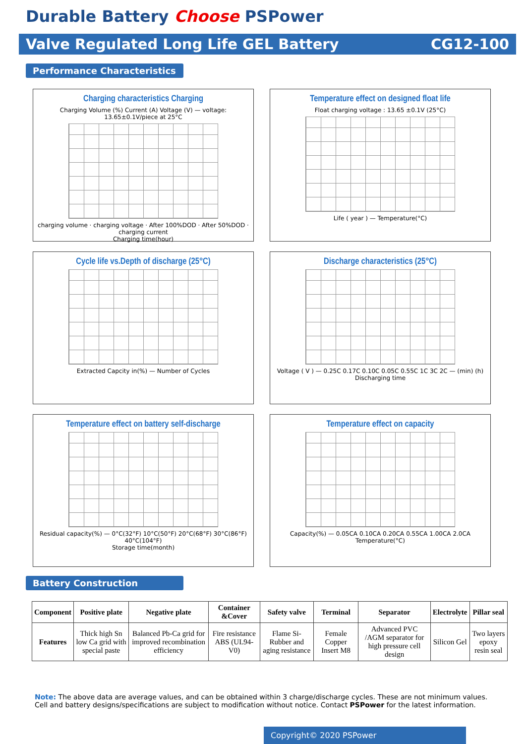Durable Battery Choose PSPower
Valve Regulated Long Life GEL Battery CG12-100
Performance Characteristics
Charging characteristics Charging
Charging Volume (%) Current (A) Voltage (V) — voltage: 13.65±0.1V/piece at 25°C
charging volume · charging voltage · After 100%DOD · After 50%DOD · charging current
Charging time(hour)
Temperature effect on designed float life
Float charging voltage : 13.65 ±0.1V (25°C)
Life ( year ) — Temperature(°C)
Cycle life vs.Depth of discharge (25°C)
Extracted Capcity in(%) — Number of Cycles
Discharge characteristics (25°C)
Voltage ( V ) — 0.25C 0.17C 0.10C 0.05C 0.55C 1C 3C 2C — (min) (h)
Discharging time
Temperature effect on battery self-discharge
Residual capacity(%) — 0°C(32°F) 10°C(50°F) 20°C(68°F) 30°C(86°F) 40°C(104°F)
Storage time(month)
Temperature effect on capacity
Capacity(%) — 0.05CA 0.10CA 0.20CA 0.55CA 1.00CA 2.0CA
Temperature(°C)
Battery Construction
| Component | Positive plate | Negative plate | Container &Cover | Safety valve | Terminal | Separator | Electrolyte | Pillar seal |
| --- | --- | --- | --- | --- | --- | --- | --- | --- |
| Features | Thick high Sn low Ca grid with special paste | Balanced Pb-Ca grid for improved recombination efficiency | Fire resistance ABS (UL94-V0) | Flame Si-Rubber and aging resistance | Female Copper Insert M8 | Advanced PVC /AGM separator for high pressure cell design | Silicon Gel | Two layers epoxy resin seal |
Note: The above data are average values, and can be obtained within 3 charge/discharge cycles. These are not minimum values. Cell and battery designs/specifications are subject to modification without notice. Contact PSPower for the latest information.
Copyright© 2020 PSPower